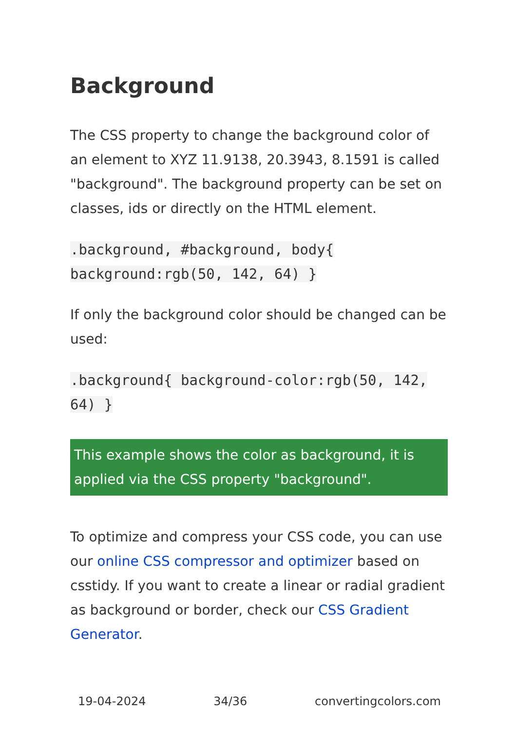Background
The CSS property to change the background color of an element to XYZ 11.9138, 20.3943, 8.1591 is called "background". The background property can be set on classes, ids or directly on the HTML element.
.background, #background, body{ background:rgb(50, 142, 64) }
If only the background color should be changed can be used:
.background{ background-color:rgb(50, 142, 64) }
This example shows the color as background, it is applied via the CSS property "background".
To optimize and compress your CSS code, you can use our online CSS compressor and optimizer based on csstidy. If you want to create a linear or radial gradient as background or border, check our CSS Gradient Generator.
19-04-2024 34/36 convertingcolors.com